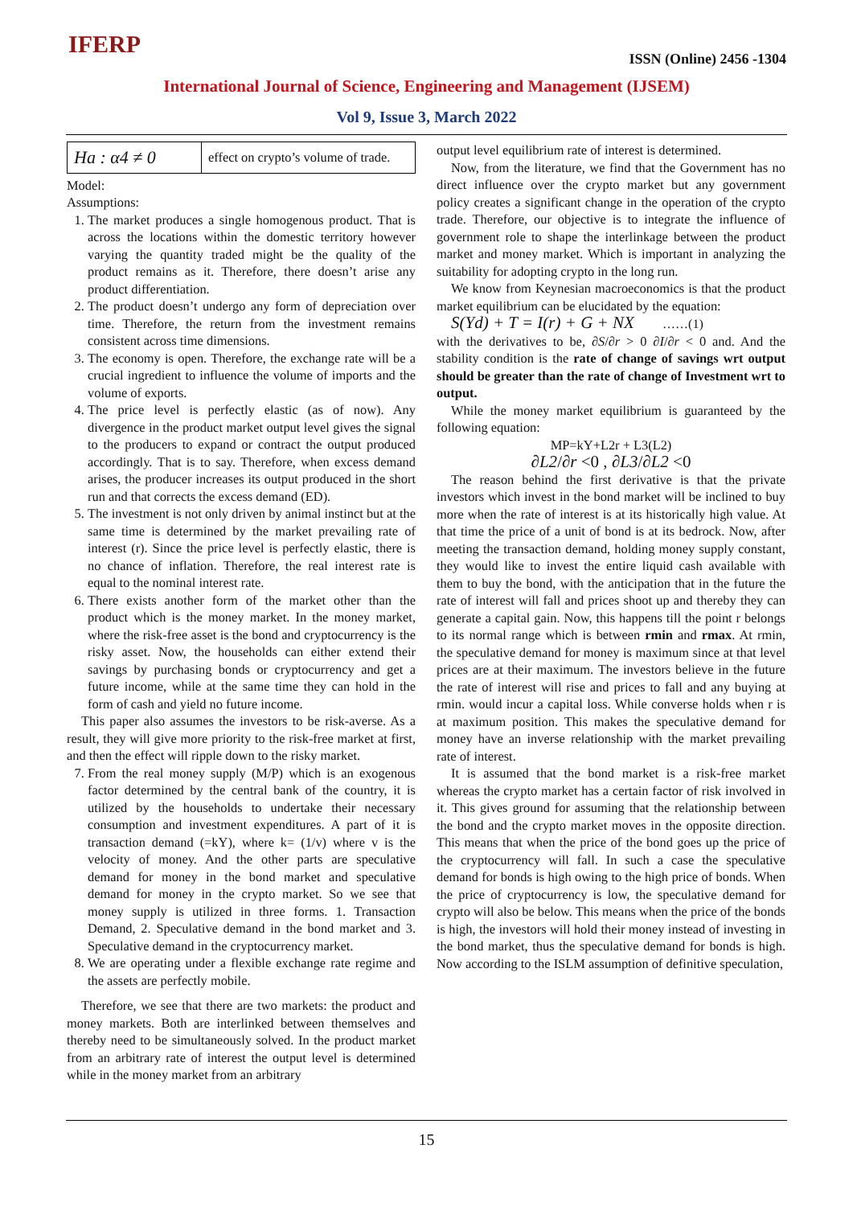IFERP ISSN (Online) 2456 -1304
International Journal of Science, Engineering and Management (IJSEM)
Vol 9, Issue 3, March 2022
| Ha : α4 ≠ 0 | effect on crypto’s volume of trade. |
Model:
Assumptions:
1. The market produces a single homogenous product. That is across the locations within the domestic territory however varying the quantity traded might be the quality of the product remains as it. Therefore, there doesn’t arise any product differentiation.
2. The product doesn’t undergo any form of depreciation over time. Therefore, the return from the investment remains consistent across time dimensions.
3. The economy is open. Therefore, the exchange rate will be a crucial ingredient to influence the volume of imports and the volume of exports.
4. The price level is perfectly elastic (as of now). Any divergence in the product market output level gives the signal to the producers to expand or contract the output produced accordingly. That is to say. Therefore, when excess demand arises, the producer increases its output produced in the short run and that corrects the excess demand (ED).
5. The investment is not only driven by animal instinct but at the same time is determined by the market prevailing rate of interest (r). Since the price level is perfectly elastic, there is no chance of inflation. Therefore, the real interest rate is equal to the nominal interest rate.
6. There exists another form of the market other than the product which is the money market. In the money market, where the risk-free asset is the bond and cryptocurrency is the risky asset. Now, the households can either extend their savings by purchasing bonds or cryptocurrency and get a future income, while at the same time they can hold in the form of cash and yield no future income.
This paper also assumes the investors to be risk-averse. As a result, they will give more priority to the risk-free market at first, and then the effect will ripple down to the risky market.
7. From the real money supply (M/P) which is an exogenous factor determined by the central bank of the country, it is utilized by the households to undertake their necessary consumption and investment expenditures. A part of it is transaction demand (=kY), where k= (1/v) where v is the velocity of money. And the other parts are speculative demand for money in the bond market and speculative demand for money in the crypto market. So we see that money supply is utilized in three forms. 1. Transaction Demand, 2. Speculative demand in the bond market and 3. Speculative demand in the cryptocurrency market.
8. We are operating under a flexible exchange rate regime and the assets are perfectly mobile.
Therefore, we see that there are two markets: the product and money markets. Both are interlinked between themselves and thereby need to be simultaneously solved. In the product market from an arbitrary rate of interest the output level is determined while in the money market from an arbitrary
output level equilibrium rate of interest is determined.
Now, from the literature, we find that the Government has no direct influence over the crypto market but any government policy creates a significant change in the operation of the crypto trade. Therefore, our objective is to integrate the influence of government role to shape the interlinkage between the product market and money market. Which is important in analyzing the suitability for adopting crypto in the long run.
We know from Keynesian macroeconomics is that the product market equilibrium can be elucidated by the equation:
S(Yd) + T = I(r) + G + NX ……(1)
with the derivatives to be, ∂S/∂r > 0 ∂I/∂r < 0 and. And the stability condition is the rate of change of savings wrt output should be greater than the rate of change of Investment wrt to output.
While the money market equilibrium is guaranteed by the following equation:
MP=kY+L2r + L3(L2)
∂L2/∂r <0 , ∂L3/∂L2 <0
The reason behind the first derivative is that the private investors which invest in the bond market will be inclined to buy more when the rate of interest is at its historically high value. At that time the price of a unit of bond is at its bedrock. Now, after meeting the transaction demand, holding money supply constant, they would like to invest the entire liquid cash available with them to buy the bond, with the anticipation that in the future the rate of interest will fall and prices shoot up and thereby they can generate a capital gain. Now, this happens till the point r belongs to its normal range which is between rmin and rmax. At rmin, the speculative demand for money is maximum since at that level prices are at their maximum. The investors believe in the future the rate of interest will rise and prices to fall and any buying at rmin. would incur a capital loss. While converse holds when r is at maximum position. This makes the speculative demand for money have an inverse relationship with the market prevailing rate of interest.
It is assumed that the bond market is a risk-free market whereas the crypto market has a certain factor of risk involved in it. This gives ground for assuming that the relationship between the bond and the crypto market moves in the opposite direction. This means that when the price of the bond goes up the price of the cryptocurrency will fall. In such a case the speculative demand for bonds is high owing to the high price of bonds. When the price of cryptocurrency is low, the speculative demand for crypto will also be below. This means when the price of the bonds is high, the investors will hold their money instead of investing in the bond market, thus the speculative demand for bonds is high. Now according to the ISLM assumption of definitive speculation,
15